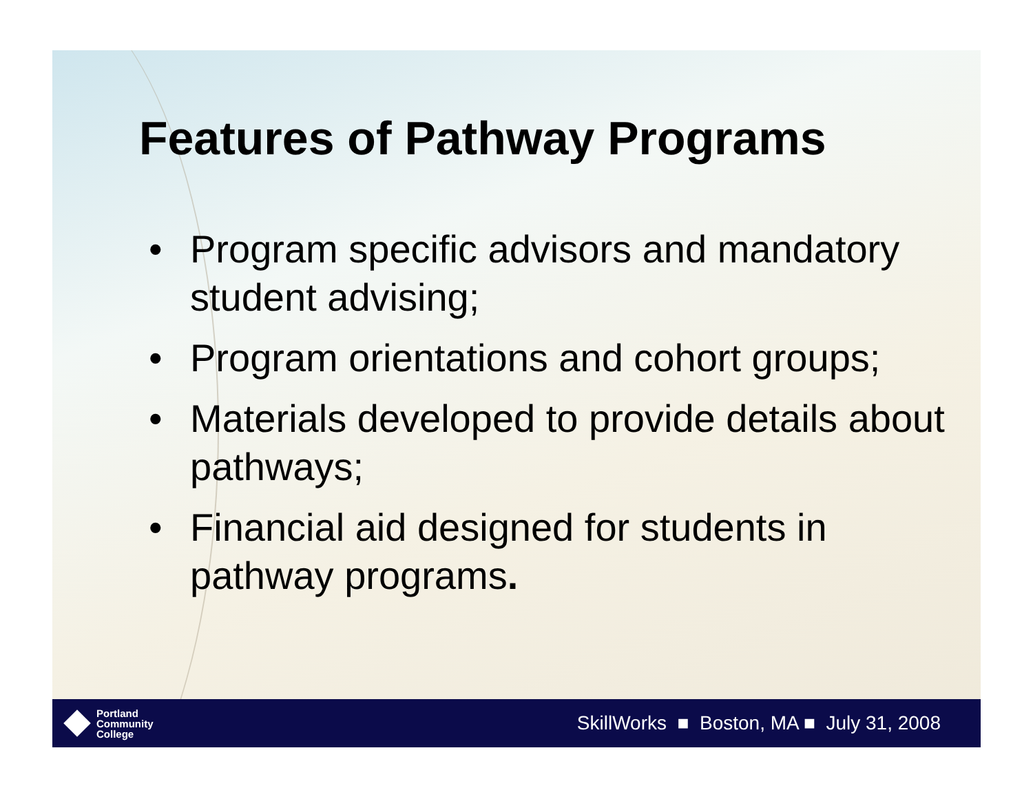Features of Pathway Programs
• Program specific advisors and mandatory student advising;
• Program orientations and cohort groups;
• Materials developed to provide details about pathways;
• Financial aid designed for students in pathway programs.
Portland
Community
College
SkillWorks ■ Boston, MA ■ July 31, 2008